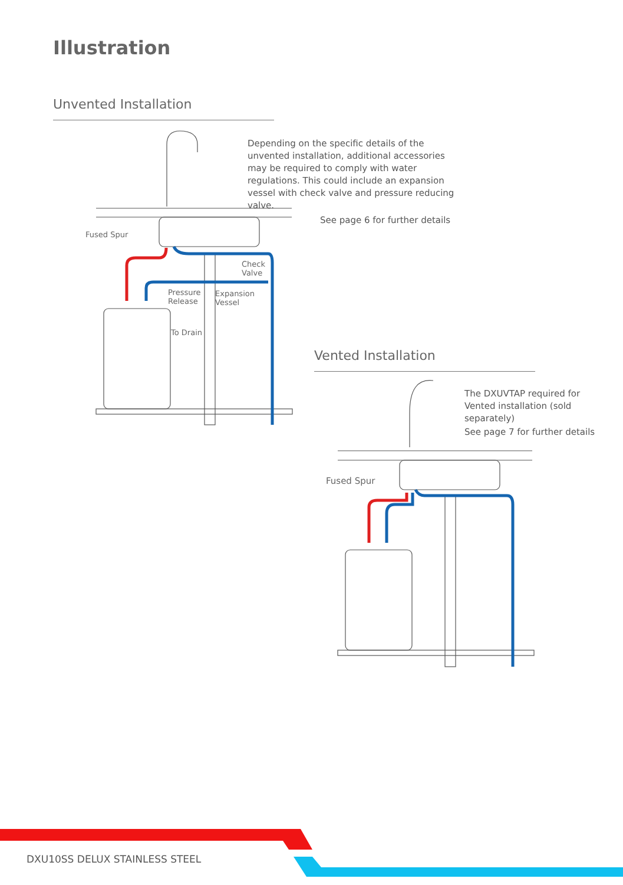Illustration
Unvented Installation
Vented Installation
Depending on the specific details of the unvented installation, additional accessories may be required to comply with water regulations. This could include an expansion vessel with check valve and pressure reducing valve.
See page 6 for further details
Fused Spur
Check
Valve
Pressure
Release
Expansion
Vessel
To Drain
The DXUVTAP required for Vented installation (sold separately)
See page 7 for further details
Fused Spur
DXU10SS DELUX STAINLESS STEEL